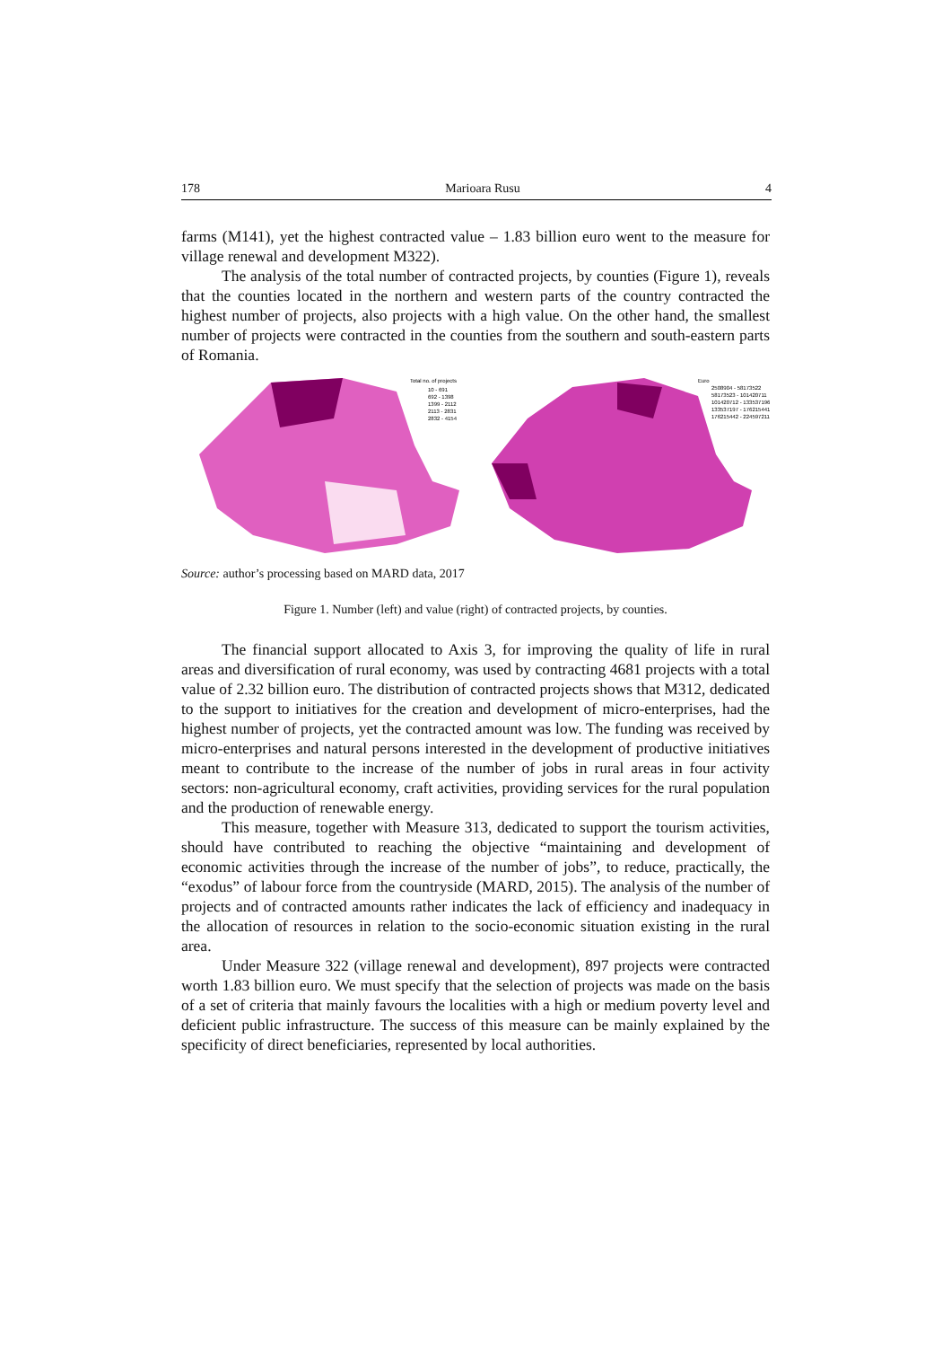178 Marioara Rusu 4
farms (M141), yet the highest contracted value – 1.83 billion euro went to the measure for village renewal and development M322).
The analysis of the total number of contracted projects, by counties (Figure 1), reveals that the counties located in the northern and western parts of the country contracted the highest number of projects, also projects with a high value. On the other hand, the smallest number of projects were contracted in the counties from the southern and south-eastern parts of Romania.
Total no. of projects
10 - 691
692 - 1398
1399 - 2112
2113 - 2831
2832 - 4154
Euro
2508904 - 58173522
58173523 - 101420711
101420712 - 133537196
133537197 - 176215441
176215442 - 224597211
Source: author’s processing based on MARD data, 2017
Figure 1. Number (left) and value (right) of contracted projects, by counties.
The financial support allocated to Axis 3, for improving the quality of life in rural areas and diversification of rural economy, was used by contracting 4681 projects with a total value of 2.32 billion euro. The distribution of contracted projects shows that M312, dedicated to the support to initiatives for the creation and development of micro-enterprises, had the highest number of projects, yet the contracted amount was low. The funding was received by micro-enterprises and natural persons interested in the development of productive initiatives meant to contribute to the increase of the number of jobs in rural areas in four activity sectors: non-agricultural economy, craft activities, providing services for the rural population and the production of renewable energy.
This measure, together with Measure 313, dedicated to support the tourism activities, should have contributed to reaching the objective “maintaining and development of economic activities through the increase of the number of jobs”, to reduce, practically, the “exodus” of labour force from the countryside (MARD, 2015). The analysis of the number of projects and of contracted amounts rather indicates the lack of efficiency and inadequacy in the allocation of resources in relation to the socio-economic situation existing in the rural area.
Under Measure 322 (village renewal and development), 897 projects were contracted worth 1.83 billion euro. We must specify that the selection of projects was made on the basis of a set of criteria that mainly favours the localities with a high or medium poverty level and deficient public infrastructure. The success of this measure can be mainly explained by the specificity of direct beneficiaries, represented by local authorities.